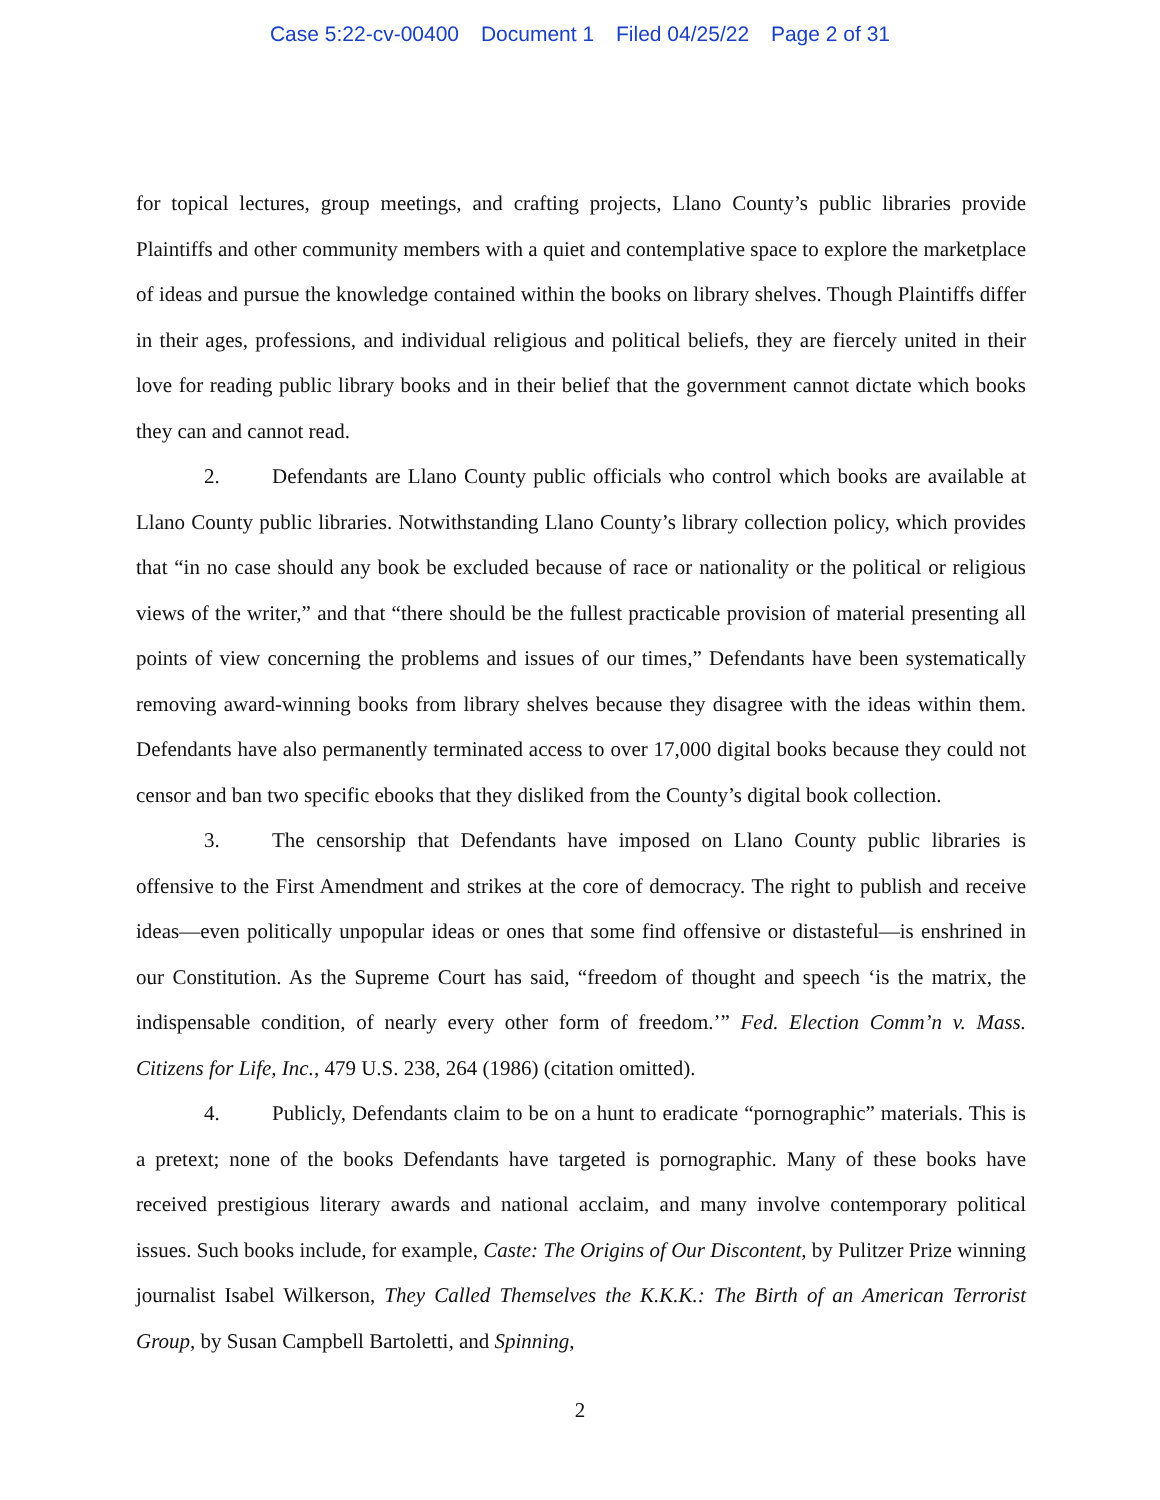Case 5:22-cv-00400 Document 1 Filed 04/25/22 Page 2 of 31
for topical lectures, group meetings, and crafting projects, Llano County’s public libraries provide Plaintiffs and other community members with a quiet and contemplative space to explore the marketplace of ideas and pursue the knowledge contained within the books on library shelves. Though Plaintiffs differ in their ages, professions, and individual religious and political beliefs, they are fiercely united in their love for reading public library books and in their belief that the government cannot dictate which books they can and cannot read.
2. Defendants are Llano County public officials who control which books are available at Llano County public libraries. Notwithstanding Llano County’s library collection policy, which provides that “in no case should any book be excluded because of race or nationality or the political or religious views of the writer,” and that “there should be the fullest practicable provision of material presenting all points of view concerning the problems and issues of our times,” Defendants have been systematically removing award-winning books from library shelves because they disagree with the ideas within them. Defendants have also permanently terminated access to over 17,000 digital books because they could not censor and ban two specific ebooks that they disliked from the County’s digital book collection.
3. The censorship that Defendants have imposed on Llano County public libraries is offensive to the First Amendment and strikes at the core of democracy. The right to publish and receive ideas—even politically unpopular ideas or ones that some find offensive or distasteful—is enshrined in our Constitution. As the Supreme Court has said, “freedom of thought and speech ‘is the matrix, the indispensable condition, of nearly every other form of freedom.’” Fed. Election Comm’n v. Mass. Citizens for Life, Inc., 479 U.S. 238, 264 (1986) (citation omitted).
4. Publicly, Defendants claim to be on a hunt to eradicate “pornographic” materials. This is a pretext; none of the books Defendants have targeted is pornographic. Many of these books have received prestigious literary awards and national acclaim, and many involve contemporary political issues. Such books include, for example, Caste: The Origins of Our Discontent, by Pulitzer Prize winning journalist Isabel Wilkerson, They Called Themselves the K.K.K.: The Birth of an American Terrorist Group, by Susan Campbell Bartoletti, and Spinning,
2